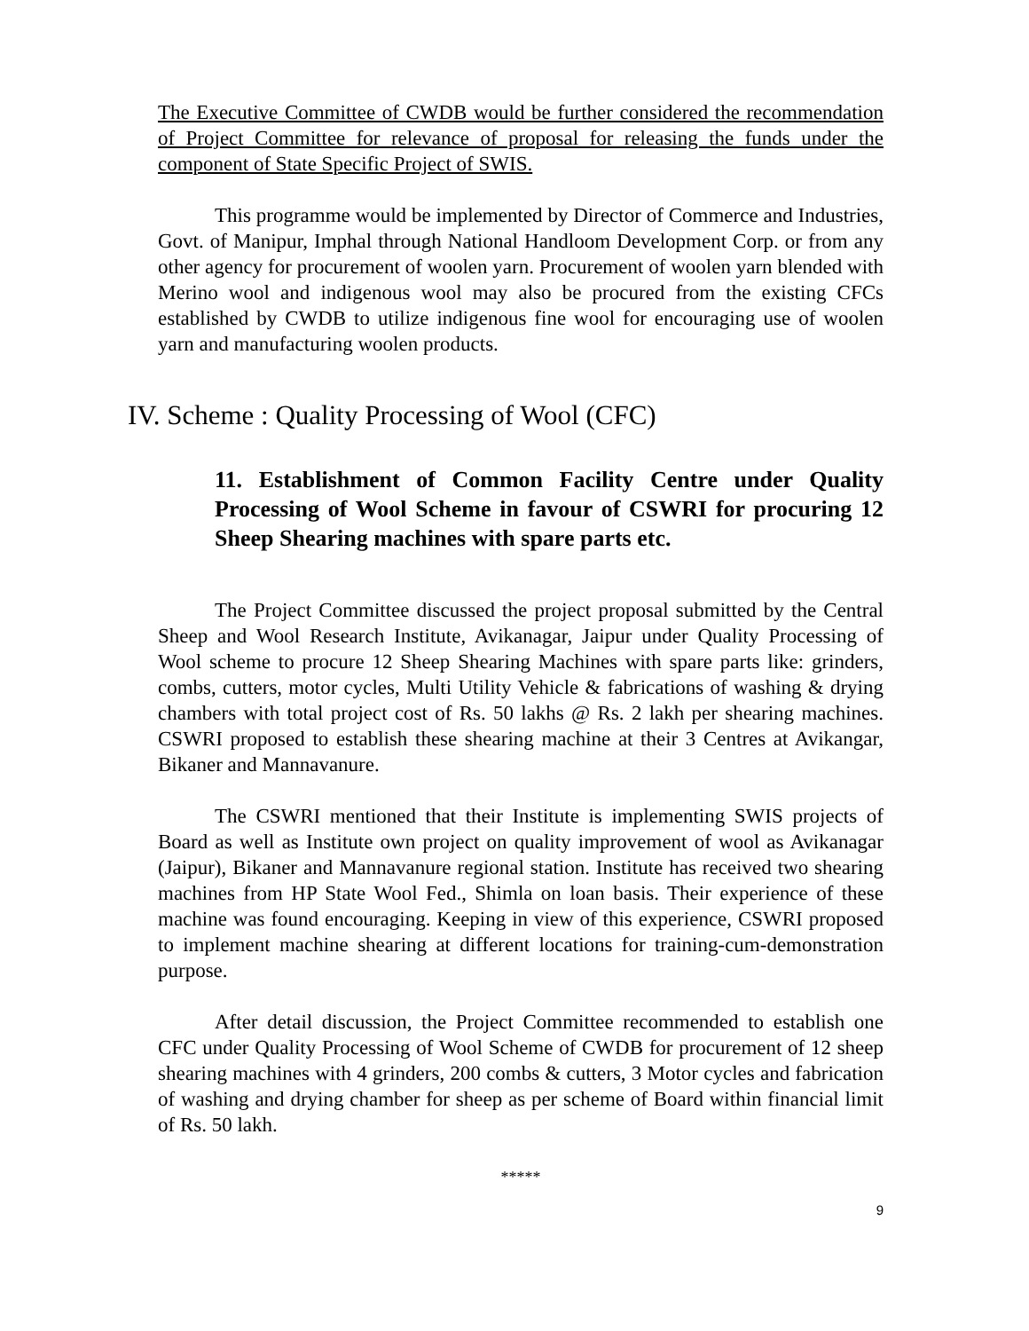The Executive Committee of CWDB would be further considered the recommendation of Project Committee for relevance of proposal for releasing the funds under the component of State Specific Project of SWIS.
This programme would be implemented by Director of Commerce and Industries, Govt. of Manipur, Imphal through National Handloom Development Corp. or from any other agency for procurement of woolen yarn. Procurement of woolen yarn blended with Merino wool and indigenous wool may also be procured from the existing CFCs established by CWDB to utilize indigenous fine wool for encouraging use of woolen yarn and manufacturing woolen products.
IV. Scheme : Quality Processing of Wool (CFC)
11. Establishment of Common Facility Centre under Quality Processing of Wool Scheme in favour of CSWRI for procuring 12 Sheep Shearing machines with spare parts etc.
The Project Committee discussed the project proposal submitted by the Central Sheep and Wool Research Institute, Avikanagar, Jaipur under Quality Processing of Wool scheme to procure 12 Sheep Shearing Machines with spare parts like: grinders, combs, cutters, motor cycles, Multi Utility Vehicle & fabrications of washing & drying chambers with total project cost of Rs. 50 lakhs @ Rs. 2 lakh per shearing machines. CSWRI proposed to establish these shearing machine at their 3 Centres at Avikangar, Bikaner and Mannavanure.
The CSWRI mentioned that their Institute is implementing SWIS projects of Board as well as Institute own project on quality improvement of wool as Avikanagar (Jaipur), Bikaner and Mannavanure regional station. Institute has received two shearing machines from HP State Wool Fed., Shimla on loan basis. Their experience of these machine was found encouraging. Keeping in view of this experience, CSWRI proposed to implement machine shearing at different locations for training-cum-demonstration purpose.
After detail discussion, the Project Committee recommended to establish one CFC under Quality Processing of Wool Scheme of CWDB for procurement of 12 sheep shearing machines with 4 grinders, 200 combs & cutters, 3 Motor cycles and fabrication of washing and drying chamber for sheep as per scheme of Board within financial limit of Rs. 50 lakh.
*****
9